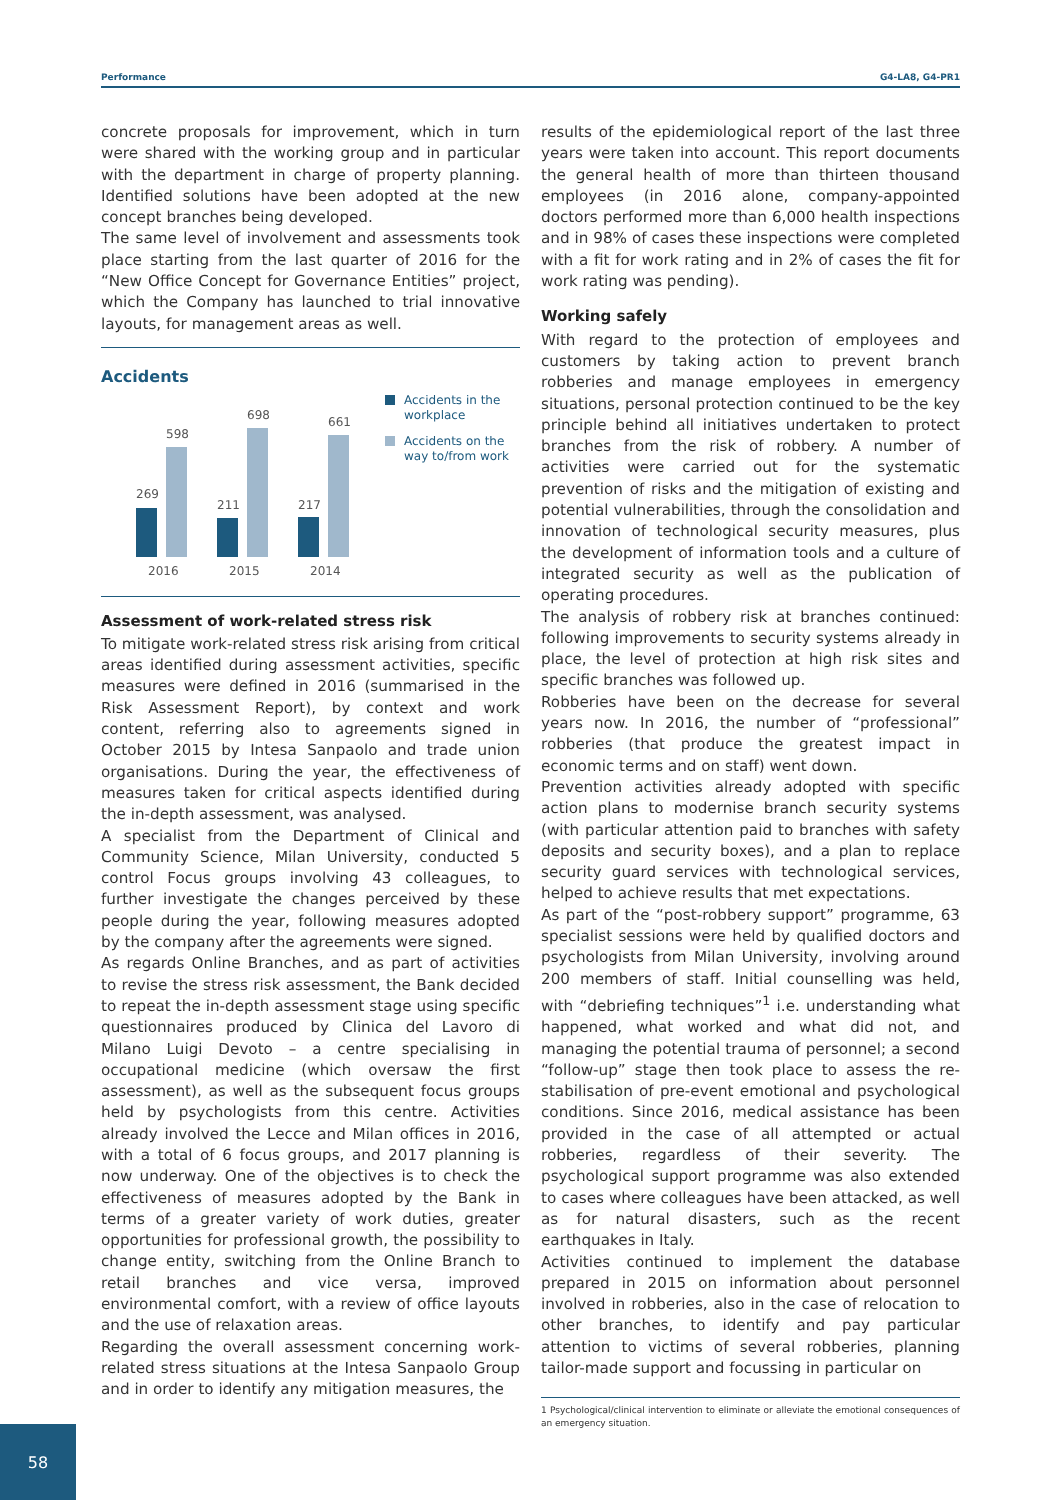Performance G4-LA8, G4-PR1
concrete proposals for improvement, which in turn were shared with the working group and in particular with the department in charge of property planning. Identified solutions have been adopted at the new concept branches being developed.
The same level of involvement and assessments took place starting from the last quarter of 2016 for the “New Office Concept for Governance Entities” project, which the Company has launched to trial innovative layouts, for management areas as well.
Accidents
269
598
2016
211
698
2015
217
661
2014
Accidents in the
workplace
Accidents on the
way to/from work
Assessment of work-related stress risk
To mitigate work-related stress risk arising from critical areas identified during assessment activities, specific measures were defined in 2016 (summarised in the Risk Assessment Report), by context and work content, referring also to agreements signed in October 2015 by Intesa Sanpaolo and trade union organisations. During the year, the effectiveness of measures taken for critical aspects identified during the in-depth assessment, was analysed.
A specialist from the Department of Clinical and Community Science, Milan University, conducted 5 control Focus groups involving 43 colleagues, to further investigate the changes perceived by these people during the year, following measures adopted by the company after the agreements were signed.
As regards Online Branches, and as part of activities to revise the stress risk assessment, the Bank decided to repeat the in-depth assessment stage using specific questionnaires produced by Clinica del Lavoro di Milano Luigi Devoto – a centre specialising in occupational medicine (which oversaw the first assessment), as well as the subsequent focus groups held by psychologists from this centre. Activities already involved the Lecce and Milan offices in 2016, with a total of 6 focus groups, and 2017 planning is now underway. One of the objectives is to check the effectiveness of measures adopted by the Bank in terms of a greater variety of work duties, greater opportunities for professional growth, the possibility to change entity, switching from the Online Branch to retail branches and vice versa, improved environmental comfort, with a review of office layouts and the use of relaxation areas.
Regarding the overall assessment concerning work-related stress situations at the Intesa Sanpaolo Group and in order to identify any mitigation measures, the
results of the epidemiological report of the last three years were taken into account. This report documents the general health of more than thirteen thousand employees (in 2016 alone, company-appointed doctors performed more than 6,000 health inspections and in 98% of cases these inspections were completed with a fit for work rating and in 2% of cases the fit for work rating was pending).
Working safely
With regard to the protection of employees and customers by taking action to prevent branch robberies and manage employees in emergency situations, personal protection continued to be the key principle behind all initiatives undertaken to protect branches from the risk of robbery. A number of activities were carried out for the systematic prevention of risks and the mitigation of existing and potential vulnerabilities, through the consolidation and innovation of technological security measures, plus the development of information tools and a culture of integrated security as well as the publication of operating procedures.
The analysis of robbery risk at branches continued: following improvements to security systems already in place, the level of protection at high risk sites and specific branches was followed up.
Robberies have been on the decrease for several years now. In 2016, the number of “professional” robberies (that produce the greatest impact in economic terms and on staff) went down.
Prevention activities already adopted with specific action plans to modernise branch security systems (with particular attention paid to branches with safety deposits and security boxes), and a plan to replace security guard services with technological services, helped to achieve results that met expectations.
As part of the “post-robbery support” programme, 63 specialist sessions were held by qualified doctors and psychologists from Milan University, involving around 200 members of staff. Initial counselling was held, with “debriefing techniques”<sup>1</sup> i.e. understanding what happened, what worked and what did not, and managing the potential trauma of personnel; a second “follow-up” stage then took place to assess the re-stabilisation of pre-event emotional and psychological conditions. Since 2016, medical assistance has been provided in the case of all attempted or actual robberies, regardless of their severity. The psychological support programme was also extended to cases where colleagues have been attacked, as well as for natural disasters, such as the recent earthquakes in Italy.
Activities continued to implement the database prepared in 2015 on information about personnel involved in robberies, also in the case of relocation to other branches, to identify and pay particular attention to victims of several robberies, planning tailor-made support and focussing in particular on
1 Psychological/clinical intervention to eliminate or alleviate the emotional consequences of an emergency situation.
58